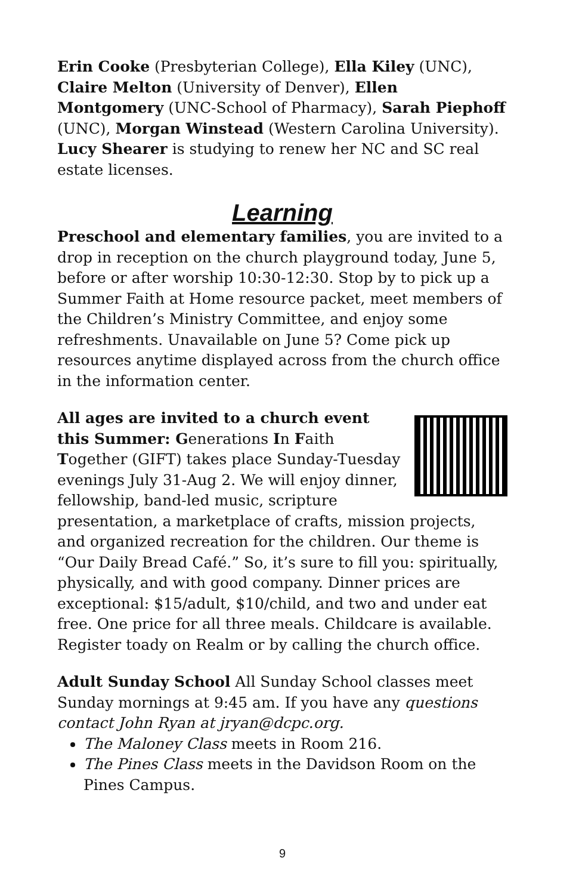Erin Cooke (Presbyterian College), Ella Kiley (UNC), Claire Melton (University of Denver), Ellen Montgomery (UNC-School of Pharmacy), Sarah Piephoff (UNC), Morgan Winstead (Western Carolina University).
Lucy Shearer is studying to renew her NC and SC real estate licenses.
Learning
Preschool and elementary families, you are invited to a drop in reception on the church playground today, June 5, before or after worship 10:30-12:30. Stop by to pick up a Summer Faith at Home resource packet, meet members of the Children’s Ministry Committee, and enjoy some refreshments. Unavailable on June 5? Come pick up resources anytime displayed across from the church office in the information center.
All ages are invited to a church event this Summer: Generations In Faith Together (GIFT) takes place Sunday-Tuesday evenings July 31-Aug 2. We will enjoy dinner, fellowship, band-led music, scripture presentation, a marketplace of crafts, mission projects, and organized recreation for the children. Our theme is “Our Daily Bread Café.” So, it’s sure to fill you: spiritually, physically, and with good company. Dinner prices are exceptional: $15/adult, $10/child, and two and under eat free. One price for all three meals. Childcare is available. Register toady on Realm or by calling the church office.
Adult Sunday School All Sunday School classes meet Sunday mornings at 9:45 am. If you have any questions contact John Ryan at jryan@dcpc.org.
The Maloney Class meets in Room 216.
The Pines Class meets in the Davidson Room on the Pines Campus.
9